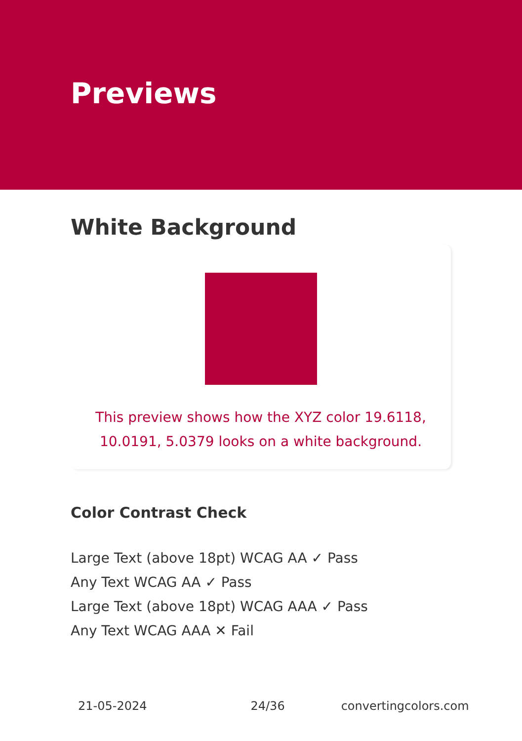Previews
White Background
This preview shows how the XYZ color 19.6118,
10.0191, 5.0379 looks on a white background.
Color Contrast Check
Large Text (above 18pt) WCAG AA ✓ Pass
Any Text WCAG AA ✓ Pass
Large Text (above 18pt) WCAG AAA ✓ Pass
Any Text WCAG AAA ✕ Fail
21-05-2024 24/36 convertingcolors.com